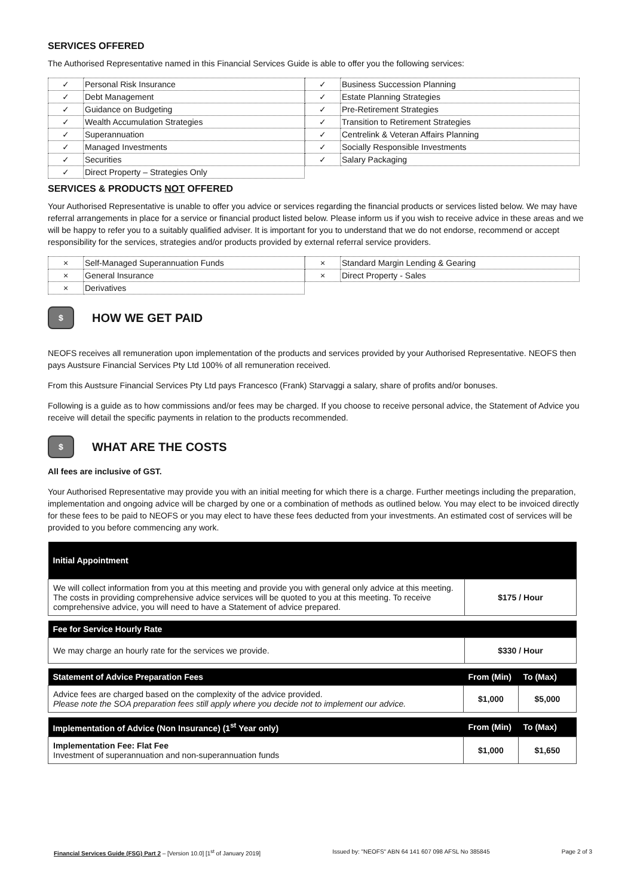SERVICES OFFERED
The Authorised Representative named in this Financial Services Guide is able to offer you the following services:
| ✓ | Personal Risk Insurance |
| ✓ | Debt Management |
| ✓ | Guidance on Budgeting |
| ✓ | Wealth Accumulation Strategies |
| ✓ | Superannuation |
| ✓ | Managed Investments |
| ✓ | Securities |
| ✓ | Direct Property – Strategies Only |
| ✓ | Business Succession Planning |
| ✓ | Estate Planning Strategies |
| ✓ | Pre-Retirement Strategies |
| ✓ | Transition to Retirement Strategies |
| ✓ | Centrelink & Veteran Affairs Planning |
| ✓ | Socially Responsible Investments |
| ✓ | Salary Packaging |
SERVICES & PRODUCTS NOT OFFERED
Your Authorised Representative is unable to offer you advice or services regarding the financial products or services listed below. We may have referral arrangements in place for a service or financial product listed below. Please inform us if you wish to receive advice in these areas and we will be happy to refer you to a suitably qualified adviser. It is important for you to understand that we do not endorse, recommend or accept responsibility for the services, strategies and/or products provided by external referral service providers.
| × | Self-Managed Superannuation Funds |
| × | General Insurance |
| × | Derivatives |
| × | Standard Margin Lending & Gearing |
| × | Direct Property - Sales |
$ HOW WE GET PAID
NEOFS receives all remuneration upon implementation of the products and services provided by your Authorised Representative. NEOFS then pays Austsure Financial Services Pty Ltd 100% of all remuneration received.
From this Austsure Financial Services Pty Ltd pays Francesco (Frank) Starvaggi a salary, share of profits and/or bonuses.
Following is a guide as to how commissions and/or fees may be charged. If you choose to receive personal advice, the Statement of Advice you receive will detail the specific payments in relation to the products recommended.
$ WHAT ARE THE COSTS
All fees are inclusive of GST.
Your Authorised Representative may provide you with an initial meeting for which there is a charge. Further meetings including the preparation, implementation and ongoing advice will be charged by one or a combination of methods as outlined below. You may elect to be invoiced directly for these fees to be paid to NEOFS or you may elect to have these fees deducted from your investments. An estimated cost of services will be provided to you before commencing any work.
| Initial Appointment | |
| --- | --- |
| We will collect information from you at this meeting and provide you with general only advice at this meeting. The costs in providing comprehensive advice services will be quoted to you at this meeting. To receive comprehensive advice, you will need to have a Statement of advice prepared. | $175 / Hour |
| Fee for Service Hourly Rate | |
| --- | --- |
| We may charge an hourly rate for the services we provide. | $330 / Hour |
| Statement of Advice Preparation Fees | From (Min) | To (Max) |
| --- | --- | --- |
| Advice fees are charged based on the complexity of the advice provided. Please note the SOA preparation fees still apply where you decide not to implement our advice. | $1,000 | $5,000 |
| Implementation of Advice (Non Insurance) (1<sup>st</sup> Year only) | From (Min) | To (Max) |
| --- | --- | --- |
| Implementation Fee: Flat Fee Investment of superannuation and non-superannuation funds | $1,000 | $1,650 |
Financial Services Guide (FSG) Part 2 – [Version 10.0] [1<sup>st</sup> of January 2019] Issued by: "NEOFS" ABN 64 141 607 098 AFSL No 385845 Page 2 of 3